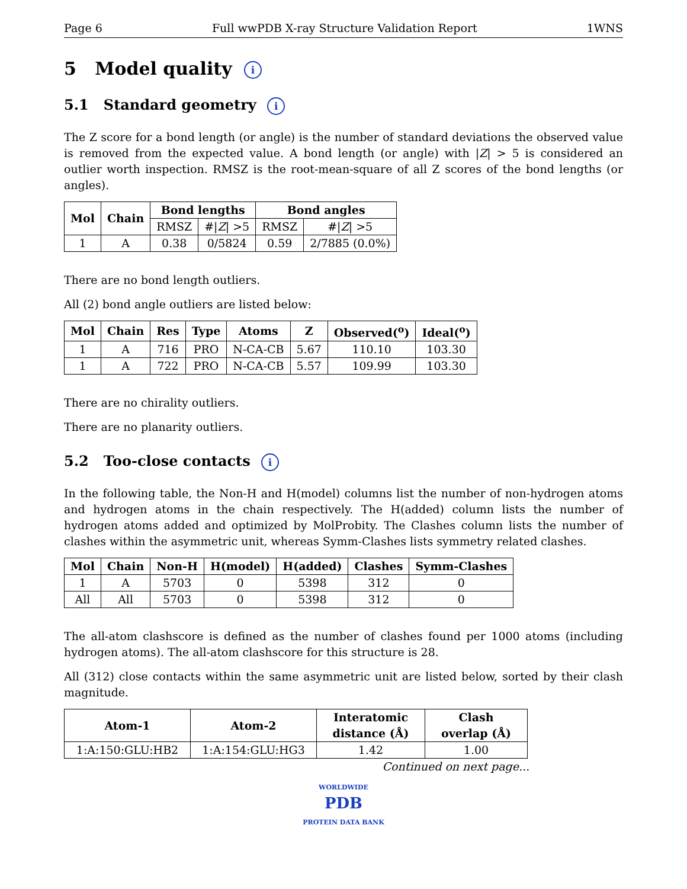Page 6 Full wwPDB X-ray Structure Validation Report 1WNS
5 Model quality i
5.1 Standard geometry i
The Z score for a bond length (or angle) is the number of standard deviations the observed value is removed from the expected value. A bond length (or angle) with |Z| > 5 is considered an outlier worth inspection. RMSZ is the root-mean-square of all Z scores of the bond lengths (or angles).
| Mol | Chain | Bond lengths | | Bond angles | |
| --- | --- | --- | --- | --- | --- |
| | | RMSZ | #/ Z / >5 | RMSZ | #/ Z / >5 |
| 1 | A | 0.38 | 0/5824 | 0.59 | 2/7885 (0.0%) |
There are no bond length outliers.
All (2) bond angle outliers are listed below:
| Mol | Chain | Res | Type | Atoms | Z | Observed(<sup>o</sup>) | Ideal(<sup>o</sup>) |
| --- | --- | --- | --- | --- | --- | --- | --- |
| 1 | A | 716 | PRO | N-CA-CB | 5.67 | 110.10 | 103.30 |
| 1 | A | 722 | PRO | N-CA-CB | 5.57 | 109.99 | 103.30 |
There are no chirality outliers.
There are no planarity outliers.
5.2 Too-close contacts i
In the following table, the Non-H and H(model) columns list the number of non-hydrogen atoms and hydrogen atoms in the chain respectively. The H(added) column lists the number of hydrogen atoms added and optimized by MolProbity. The Clashes column lists the number of clashes within the asymmetric unit, whereas Symm-Clashes lists symmetry related clashes.
| Mol | Chain | Non-H | H(model) | H(added) | Clashes | Symm-Clashes |
| --- | --- | --- | --- | --- | --- | --- |
| 1 | A | 5703 | 0 | 5398 | 312 | 0 |
| All | All | 5703 | 0 | 5398 | 312 | 0 |
The all-atom clashscore is defined as the number of clashes found per 1000 atoms (including hydrogen atoms). The all-atom clashscore for this structure is 28.
All (312) close contacts within the same asymmetric unit are listed below, sorted by their clash magnitude.
| Atom-1 | Atom-2 | Interatomic distance (Å) | Clash overlap (Å) |
| --- | --- | --- | --- |
| 1:A:150:GLU:HB2 | 1:A:154:GLU:HG3 | 1.42 | 1.00 |
Continued on next page...
WORLDWIDE
PDB
PROTEIN DATA BANK